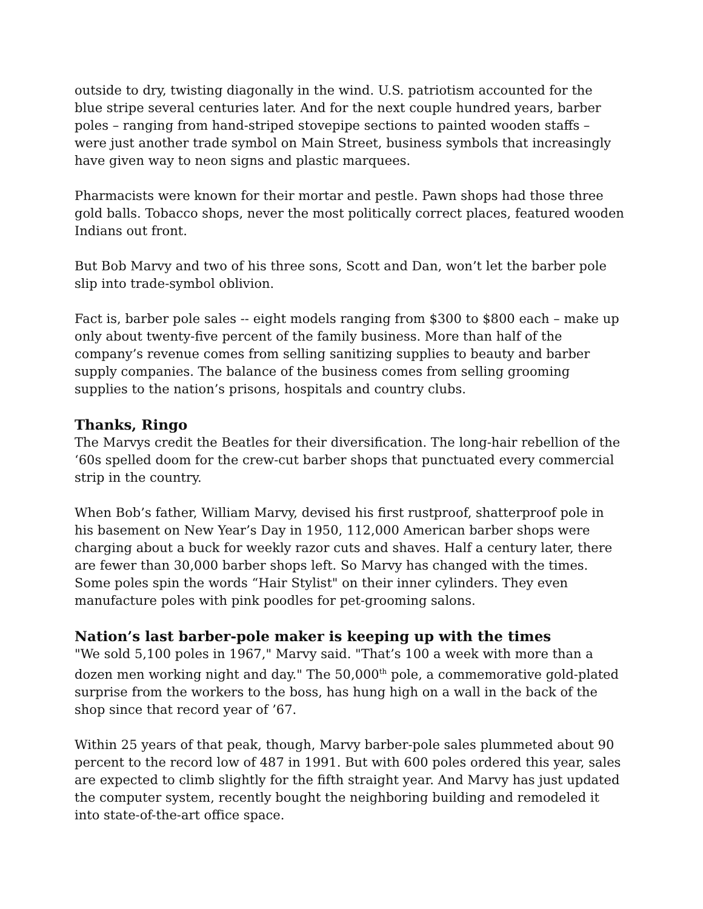outside to dry, twisting diagonally in the wind. U.S. patriotism accounted for the blue stripe several centuries later. And for the next couple hundred years, barber poles – ranging from hand-striped stovepipe sections to painted wooden staffs – were just another trade symbol on Main Street, business symbols that increasingly have given way to neon signs and plastic marquees.
Pharmacists were known for their mortar and pestle. Pawn shops had those three gold balls. Tobacco shops, never the most politically correct places, featured wooden Indians out front.
But Bob Marvy and two of his three sons, Scott and Dan, won’t let the barber pole slip into trade-symbol oblivion.
Fact is, barber pole sales -- eight models ranging from $300 to $800 each – make up only about twenty-five percent of the family business. More than half of the company’s revenue comes from selling sanitizing supplies to beauty and barber supply companies. The balance of the business comes from selling grooming supplies to the nation’s prisons, hospitals and country clubs.
Thanks, Ringo
The Marvys credit the Beatles for their diversification. The long-hair rebellion of the ‘60s spelled doom for the crew-cut barber shops that punctuated every commercial strip in the country.
When Bob’s father, William Marvy, devised his first rustproof, shatterproof pole in his basement on New Year’s Day in 1950, 112,000 American barber shops were charging about a buck for weekly razor cuts and shaves. Half a century later, there are fewer than 30,000 barber shops left. So Marvy has changed with the times. Some poles spin the words “Hair Stylist" on their inner cylinders. They even manufacture poles with pink poodles for pet-grooming salons.
Nation’s last barber-pole maker is keeping up with the times
"We sold 5,100 poles in 1967," Marvy said. "That’s 100 a week with more than a dozen men working night and day." The 50,000<sup>th</sup> pole, a commemorative gold-plated surprise from the workers to the boss, has hung high on a wall in the back of the shop since that record year of ’67.
Within 25 years of that peak, though, Marvy barber-pole sales plummeted about 90 percent to the record low of 487 in 1991. But with 600 poles ordered this year, sales are expected to climb slightly for the fifth straight year. And Marvy has just updated the computer system, recently bought the neighboring building and remodeled it into state-of-the-art office space.